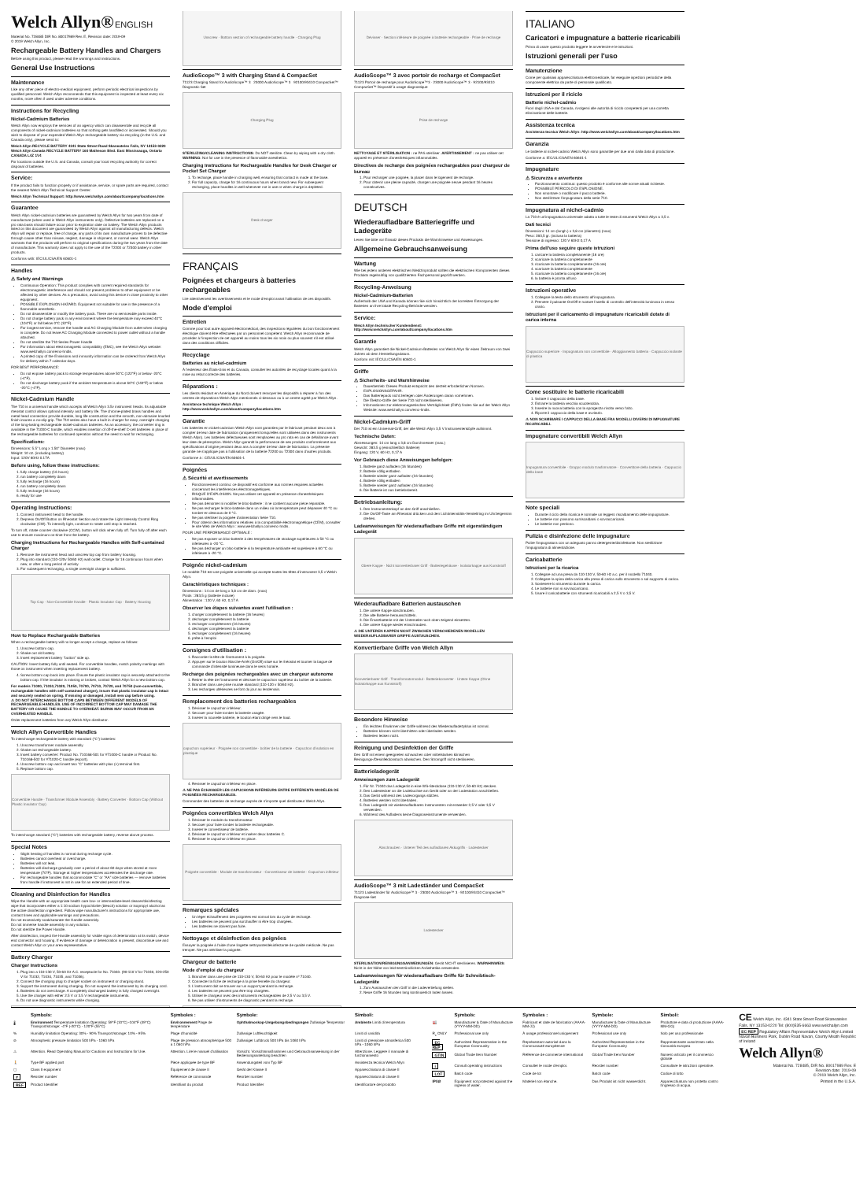Welch Allyn® ENGLISH
Material No. 728485 DIR No. 80017989 Rev. E, Revision date: 2019-09
© 2019 Welch Allyn, Inc.
Rechargeable Battery Handles and Chargers
Before using this product, please read the warnings and instructions.
General Use Instructions
Maintenance
Like any other piece of electro-medical equipment, perform periodic electrical inspections by qualified personnel. Welch Allyn recommends that this equipment is inspected at least every six months, more often if used under adverse conditions.
Instructions for Recycling
Nickel-Cadmium Batteries
Welch Allyn now employs the services of an agency which can disassemble and recycle all components of nickel-cadmium batteries so that nothing gets landfilled or incinerated. Should you wish to dispose of your expended Welch Allyn rechargeable battery via recycling (in the U.S. and Canada only), please send to:
Welch Allyn RECYCLE BATTERY 4341 State Street Road Skaneateles Falls, NY 13153-0220 Welch Allyn Canada RECYCLE BATTERY 160 Matheson Blvd. East Mississauga, Ontario CANADA L4Z 1V4
For locations outside the U.S. and Canada, consult your local recycling authority for correct disposal of batteries.
Service:
If the product fails to function properly or if assistance, service, or spare parts are required, contact the nearest Welch Allyn Technical Support Center.
Welch Allyn Technical Support: http://www.welchallyn.com/about/company/locations.htm
Guarantee
Welch Allyn nickel-cadmium batteries are guaranteed by Welch Allyn for two years from date of manufacture (when used in Welch Allyn instruments only). Defective batteries are replaced on a pro rata basis should failure occur prior to expiration date on battery. The Welch Allyn products listed on this document are guaranteed by Welch Allyn against all manufacturing defects. Welch Allyn will repair or replace, free of charge, any parts of its own manufacture proven to be defective through cause other than misuse, neglect, damage in shipment, or normal wear. Welch Allyn warrants that the products will perform to original specifications during the two years from the date of manufacture. This warranty does not apply to the use of the 72200 or 72300 battery in other products.
Conforms with: IEC/UL/CSA/EN 60601-1
Handles
⚠ Safety and Warnings
Continuous Operation: This product complies with current required standards for electromagnetic interference and should not present problems to other equipment or be affected by other devices. As a precaution, avoid using this device in close proximity to other equipment.
POSSIBLE EXPLOSION HAZARD. Equipment not suitable for use in the presence of a flammable anesthetic.
Do not disassemble or modify the battery pack. There are no serviceable parts inside.
Do not charge battery pack in any environment where the temperature may exceed 40°C (104°F) or fall below 0°C (32°F).
For longest service, remove the handle and AC Charging Module from outlet when charging is complete. Do not leave AC Charging Module connected to power outlet without a handle attached.
Do not sterilize the 710 Series Power Handle
For information about electromagnetic compatibility (EMC), see the Welch Allyn website: www.welchallyn.com/emc-hndls.
A printed copy of the Emissions and immunity information can be ordered from Welch Allyn for delivery within 7 calendar days.
FOR BEST PERFORMANCE:
Do not expose battery pack to storage temperatures above 50°C (122°F) or below -20°C (-4°F).
Do not discharge battery pack if the ambient temperature is above 60°C (140°F) or below -20°C (-4°F).
Nickel-Cadmium Handle
The 710 is a universal handle which accepts all Welch Allyn 3.5v instrument heads. Its adjustable rheostat control allows optimal intensity and battery life. The chrome-plated brass handles and metal head connection provide durable, long life construction and the smooth, non-abrasive knurled finish insures a no-slip grip. The 710 series also have a built in charger for easy, overnight charging of the long-lasting rechargeable nickel-cadmium batteries. As an accessory, the converter ring is available in the 71000-C handle, which enables insertion of off-the-shelf C-cell batteries in place of the rechargeable batteries for continued operation without the need to wait for recharging.
Specifications:
Dimensions: 5.5" Long x 1.50" Diameter (max)
Weight: 10 oz. (including battery)
Input: 120V 60Hz 0.17A
Before using, follow these instructions:
1. fully charge battery (16 hours)
2. run battery completely down
3. fully recharge (16 hours)
4. run battery completely down
5. fully recharge (16 hours)
6. ready for use
Operating Instructions:
1. Connect instrument head to the handle.
2. Depress On/Off Button on Rheostat Section and rotate the Light Intensity Control Ring clockwise (CW). To intensify light, continue to rotate until stop is reached.
To turn off, rotate counter clockwise (CCW). button will click when fully off. Turn fully off after each use to ensure maximum on-time from the battery.
Charging Instructions for Rechargeable Handles with Self-contained Charger
1. Remove the instrument head and unscrew top cap from battery housing.
2. Plug into standard (110-120v 50/60 Hz) wall outlet. Charge for 16 continuous hours when new, or after a long period of activity.
3. For subsequent recharging, a single overnight charge is sufficient.
Top Cap · Non-Convertible Handle · Plastic Insulator Cap · Battery Housing
How to Replace Rechargeable Batteries
When a rechargeable battery will no longer accept a charge, replace as follows:
1. Unscrew bottom cap.
2. Shake out old battery.
3. Insert replacement battery "button" side up.
CAUTION: Insert battery fully until seated. For convertible handles, match polarity markings with those on instrument when inserting replacement battery.
4. Screw bottom cap back into place. Ensure the plastic insulator cap is securely attached to the bottom cap. If the insulator is missing or broken, contact Welch Allyn for a new bottom cap.
For models 71000, 71010,71020, 71050, 70700, 70710, 70720, and 70750 (non-convertible, rechargeable handles with self-contained charger), insure that plastic insulator cap is intact and securely seated on spring. If missing or damaged, install new cap before using.
⚠ DO NOT INTERCHANGE BOTTOM CAPS BETWEEN DIFFERENT MODELS OF RECHARGEABLE HANDLES. USE OF INCORRECT BOTTOM CAP MAY DAMAGE THE BATTERY OR CAUSE THE HANDLE TO OVERHEAT. BURNS MAY OCCUR FROM AN OVERHEATED HANDLE.
Order replacement batteries from any Welch Allyn distributor.
Welch Allyn Convertible Handles
To interchange rechargeable battery with standard ("C") batteries:
1. Unscrew transformer module assembly.
2. Shake out rechargeable battery.
3. Insert battery converter: Product No. 710168-501 for #71000-C handle or Product No. 710168-502 for #71020-C handle (export).
4. Unscrew bottom cap and insert two "C" batteries with plus (+) terminal first.
5. Replace bottom cap.
Convertible Handle · Transformer Module Assembly · Battery Converter · Bottom Cap (Without Plastic Insulator Cap)
To interchange standard ("C") batteries with rechargeable battery, reverse above process.
Special Notes
Slight heating of handles is normal during recharge cycle.
Batteries cannot overheat or overcharge.
Batteries will not leak.
Batteries will discharge gradually over a period of about 60 days when stored at room temperature (70°F). Storage at higher temperatures accelerates the discharge rate.
For rechargeable handles that accommodate "C" or "AA" size batteries — remove batteries from handle if instrument is not in use for an extended period of time.
Cleaning and Disinfection for Handles
Wipe the Handle with an appropriate health care low- or intermediate-level cleaner/disinfecting wipe that incorporates either a 1:10 sodium hypochlorite (bleach) solution or isopropyl alcohol as the active disinfection ingredient. Follow wipe manufacturer's instructions for appropriate use, contact times and applicable warnings and precautions.
Do not excessively soak/saturate the Handle assembly.
Do not immerse handle assembly in any solution.
Do not sterilize the Power Handle.
After disinfection, inspect the Handle assembly for visible signs of deterioration at its switch, device end connector and housing. If evidence of damage or deterioration is present, discontinue use and contact Welch Allyn or your area representative.
Battery Charger
Charger Instructions
1. Plug into a 110-130 V, 50-60 Hz A.C. receptacle for No. 71040. (90-110 V for 71030, 220-250 V for 71032, 71034, 71035, and 71036).
2. Connect the charging plug to charger socket on instrument or charging stand.
3. Support the instrument during charging. Do not suspend the instrument by its charging cord.
4. Batteries do not overcharge. A completely discharged battery is fully charged overnight.
5. Use the charger with either 2.5 V or 3.5 V rechargeable instruments.
6. Do not use diagnostic instruments while charging.
Unscrew · Bottom section of rechargeable battery handle · Charging Plug
AudioScope™ 3 with Charging Stand & CompacSet
71123 Charging Stand for AudioScope™ 3 23000 AudioScope™ 3 92100/93410 CompacSet™ Diagnostic Set
Charging Plug
STERILIZING/CLEANING INSTRUCTIONS: Do NOT sterilize. Clean by wiping with a dry cloth.
WARNING: Not for use in the presence of flammable anesthetics.
Charging Instructions for Rechargeable Handles for Desk Charger or Pocket Set Charger
1. To recharge, place handle in charging well, ensuring that contact is made at the base.
2. For full capacity, charge for 16 continuous hours when brand new. For subsequent recharging, place handles in well whenever not in use or when charge is depleted.
Desk charger
FRANÇAIS
Poignées et chargeurs à batteries rechargeables
Lire attentivement les avertissements et le mode d'emploi avant l'utilisation de ces dispositifs.
Mode d'emploi
Entretien
Comme pour tout autre appareil électromédical, des inspections régulières du bon fonctionnement électrique doivent être effectuées par un personnel compétent. Welch Allyn recommande de procéder à l'inspection de cet appareil au moins tous les six mois ou plus souvent s'il est utilisé dans des conditions difficiles.
Recyclage
Batteries au nickel-cadmium
À l'extérieur des États-Unis et du Canada, consulter les autorités de recyclage locales quant à la mise au rebut correcte des batteries.
Réparations :
Les clients résidant en Amérique du Nord doivent renvoyer les dispositifs à réparer à l'un des centres de réparations Welch Allyn mentionnés ci-dessous ou à un centre agréé par Welch Allyn.
Assistance technique Welch Allyn : http://www.welchallyn.com/about/company/locations.htm
Garantie
Les batteries en nickel-cadmium Welch Allyn sont garanties par le fabricant pendant deux ans à compter de leur date de fabrication (uniquement lorsqu'elles sont utilisées dans des instruments Welch Allyn). Les batteries défectueuses sont remplacées au pro rata en cas de défaillance avant leur date de péremption. Welch Allyn garantit la performance de ses produits conformément aux spécifications d'origine pendant deux ans à compter de leur date de fabrication. La présente garantie ne s'applique pas à l'utilisation de la batterie 72200 ou 72300 dans d'autres produits.
Conforme à : CEI/UL/CSA/EN 60601-1
Poignées
⚠ Sécurité et avertissements
Fonctionnement continu: ce dispositif est conforme aux normes requises actuelles concernant les interférences électromagnétiques.
RISQUE D'EXPLOSION. Ne pas utiliser cet appareil en présence d'anesthésiques inflammables.
Ne pas démonter ni modifier le bloc-batterie : il ne contient aucune pièce réparable.
Ne pas recharger le bloc-batterie dans un milieu où la température peut dépasser 40 °C ou tomber en dessous de 0 °C.
Ne pas stériliser la poignée d'alimentation Série 710.
Pour obtenir des informations relatives à la compatibilité électromagnétique (CEM), consulter le site Web de Welch Allyn : www.welchallyn.com/emc-hndls.
POUR UNE PERFORMANCE OPTIMALE :
Ne pas exposer un bloc-batterie à des températures de stockage supérieures à 50 °C ou inférieures à -20 °C.
Ne pas décharger un bloc-batterie si la température ambiante est supérieure à 60 °C ou inférieure à -20 °C.
Poignée nickel-cadmium
Le modèle 710 est une poignée universelle qui accepte toutes les têtes d'instrument 3,5 v Welch Allyn.
Caractéristiques techniques :
Dimensions : 14 cm de long x 3,8 cm de diam. (max)
Poids : 283,5 g (batterie incluse)
Alimentation : 120 V, 60 Hz, 0,17 A
Observer les étapes suivantes avant l'utilisation :
1. charger complètement la batterie (16 heures)
2. décharger complètement la batterie
3. recharger complètement (16 heures)
4. décharger complètement la batterie
5. recharger complètement (16 heures)
6. prête à l'emploi
Consignes d'utilisation :
1. Raccorder la tête de l'instrument à la poignée.
2. Appuyer sur le bouton Marche-Arrêt (On/Off) situé sur le rhéostat et tourner la bague de commande d'intensité lumineuse dans le sens horaire.
Recharge des poignées rechargeables avec un chargeur autonome
1. Retirer la tête de l'instrument et dévisser le capuchon supérieur du boîtier de la batterie.
2. Brancher dans une prise murale standard (110-120 v 50/60 Hz).
3. Les recharges ultérieures se font du jour au lendemain.
Remplacement des batteries rechargeables
1. Dévisser le capuchon inférieur.
2. Secouer pour faire tomber la batterie usagée.
3. Insérer la nouvelle batterie, le bouton étant dirigé vers le haut.
capuchon supérieur · Poignée non convertible · boîtier de la batterie · Capuchon d'isolation en plastique
4. Revisser le capuchon inférieur en place.
⚠ NE PAS ÉCHANGER LES CAPUCHONS INFÉRIEURS ENTRE DIFFÉRENTS MODÈLES DE POIGNÉES RECHARGEABLES.
Commander des batteries de rechange auprès de n'importe quel distributeur Welch Allyn.
Poignées convertibles Welch Allyn
1. Dévisser le module du transformateur.
2. Secouer pour faire tomber la batterie rechargeable.
3. Insérer le convertisseur de batterie.
4. Dévisser le capuchon inférieur et insérer deux batteries C.
5. Revisser le capuchon inférieur en place.
Poignée convertible · Module de transformateur · Convertisseur de batterie · Capuchon inférieur
Remarques spéciales
Un léger échauffement des poignées est normal lors du cycle de recharge.
Les batteries ne peuvent pas surchauffer ni être trop chargées.
Les batteries ne doivent pas fuire.
Nettoyage et désinfection des poignées
Essuyer la poignée à l'aide d'une lingette nettoyante/désinfectante de qualité médicale. Ne pas tremper. Ne pas stériliser la poignée.
Chargeur de batterie
Mode d'emploi du chargeur
1. Brancher dans une prise de 110-130 V, 50-60 Hz pour le modèle nº 71040.
2. Connecter la fiche de recharge à la prise femelle du chargeur.
3. L'instrument doit se trouver sur un support pendant la recharge.
4. Les batteries ne peuvent pas être trop chargées.
5. Utiliser le chargeur avec des instruments rechargeables de 2,5 V ou 3,5 V.
6. Ne pas utiliser d'instruments de diagnostic pendant la recharge.
Dévisser · Section inférieure de poignée à batterie rechargeable · Prise de recharge
AudioScope™ 3 avec portoir de recharge et CompacSet
71123 Portoir de recharge pour AudioScope™3 · 23000 AudioScope™ 3 · 92100/93410 CompacSet™ Dispositif à usage diagnostique
Prise de recharge
NETTOYAGE ET STÉRILISATION : ne PAS stériliser. AVERTISSEMENT : ne pas utiliser cet appareil en présence d'anesthésiques inflammables.
Directives de recharge des poignées rechargeables pour chargeur de bureau
1. Pour recharger une poignée, la placer dans le logement de recharge.
2. Pour obtenir une pleine capacité, charger une poignée neuve pendant 16 heures consécutives.
DEUTSCH
Wiederaufladbare Batteriegriffe und Ladegeräte
Lesen Sie bitte vor Einsatz dieses Produkts die Warnhinweise und Anweisungen.
Allgemeine Gebrauchsanweisung
Wartung
Wie bei jedem anderen elektrischen Medizinprodukt sollten die elektrischen Komponenten dieses Produkts regelmäßig von qualifiziertem Fachpersonal geprüft werden.
Recycling-Anweisung
Nickel-Cadmium-Batterien
Außerhalb der USA und Kanada können Sie sich hinsichtlich der korrekten Entsorgung der Batterien an Ihre lokale Recycling-Behörde wenden.
Service:
Welch Allyn technischer Kundendienst: http://www.welchallyn.com/about/company/locations.htm
Garantie
Welch Allyn garantiert die Nickel-Cadmium-Batterien von Welch Allyn für einen Zeitraum von zwei Jahren ab dem Herstellungsdatum.
Konform mit: IEC/UL/CSA/EN 60601-1
Griffe
⚠ Sicherheits- und Warnhinweise
Dauerbetrieb: Dieses Produkt entspricht den derzeit erforderlichen Normen.
EXPLOSIONSGEFAHR.
Das Batteriepack nicht zerlegen oder Änderungen daran vornehmen.
Die Elektro-Griffe der Serie 710 nicht sterilisieren.
Informationen zur elektromagnetischen Verträglichkeit (EMV) finden Sie auf der Welch Allyn Website: www.welchallyn.com/emc-hndls.
Nickel-Cadmium-Griff
Der 710 ist ein Universal-Griff, der alle Welch Allyn 3,5 V Instrumentenköpfe aufnimmt.
Technische Daten:
Abmessungen: 14 cm lang x 3,8 cm Durchmesser (max.)
Gewicht: 283.5 g (einschließlich Batterie)
Eingang: 120 V, 60 Hz, 0,17 A
Vor Gebrauch diese Anweisungen befolgen:
1. Batterie ganz aufladen (16 Stunden)
2. Batterie völlig entladen
3. Batterie wieder ganz aufladen (16 Stunden)
4. Batterie völlig entladen
5. Batterie wieder ganz aufladen (16 Stunden)
6. Die Batterie ist nun betriebsbereit.
Betriebsanleitung:
1. Den Instrumentenkopf an den Griff anschließen.
2. Die On/Off-Taste am Rheostat drücken und den Lichtintensitäts-Verstellring im Uhrzeigersinn drehen.
Ladeanweisungen für wiederaufladbare Griffe mit eigenständigem Ladegerät
Obere Kappe · Nicht konvertierbarer Griff · Batteriegehäuse · Isolatorkappe aus Kunststoff
Wiederaufladbare Batterien austauschen
1. Die untere Kappe abschrauben.
2. Die alte Batterie herausschütteln.
3. Die Ersatzbatterie mit der Unterseite nach oben zeigend einsetzen.
4. Die untere Kappe wieder einschrauben.
⚠ DIE UNTEREN KAPPEN NICHT ZWISCHEN VERSCHIEDENEN MODELLEN WIEDERAUFLADBARER GRIFFE AUSTAUSCHEN.
Konvertierbare Griffe von Welch Allyn
Konvertierbarer Griff · Transformatormodul · Batteriekonverter · Untere Kappe (Ohne Isolatorkappe aus Kunststoff)
Besondere Hinweise
Ein leichtes Erwärmen der Griffe während des Wiederaufladezyklus ist normal.
Batterien können nicht überhitzen oder überladen werden.
Batterien lecken nicht.
Reinigung und Desinfektion der Griffe
Den Griff mit einem geeigneten schwachen oder mittelstarken klinischen Reinigungs-/Desinfektionstuch abwischen. Den Stromgriff nicht sterilisieren.
Batterieladegerät
Anweisungen zum Ladegerät
1. Für Nr. 71040 das Ladegerät in eine WS-Steckdose (110-130 V, 50-60 Hz) stecken.
2. Den Ladestecker an die Ladebuchse am Gerät oder an der Ladestation anschließen.
3. Das Gerät während des Ladevorgangs stützen.
4. Batterien werden nicht überladen.
5. Das Ladegerät mit wiederaufladbaren Instrumenten mit entweder 2,5 V oder 3,5 V verwenden.
6. Während des Aufladens keine Diagnoseinstrumente verwenden.
Abschrauben · Unterer Teil des aufladbaren Akkugriffs · Ladestecker
AudioScope™ 3 mit Ladeständer und CompacSet
71123 Ladeständer für AudioScope™ 3 · 23000 AudioScope™ 3 · 92100/93410 CompacSet™ Diagnose-Set
Ladestecker
STERILISATION/REINIGUNGSANWEISUNGEN: Gerät NICHT sterilisieren. WARNHINWEIS: Nicht in der Nähe von leichtentzündlichen Anästhetika verwenden.
Ladeanweisungen für wiederaufladbare Griffe für Schreibtisch-Ladegeräte
1. Zum Austauschen den Griff in die Ladevertiefung stellen.
2. Neue Griffe 16 Stunden lang kontinuierlich laden lassen.
ITALIANO
Caricatori e impugnature a batterie ricaricabili
Prima di usare questo prodotto leggere le avvertenze e le istruzioni.
Istruzioni generali per l'uso
Manutenzione
Come per qualsiasi apparecchiatura elettromedicale, far eseguire ispezioni periodiche della componente elettrica da parte di personale qualificato.
Istruzioni per il riciclo
Batterie nichel-cadmio
Fuori dagli USA e dal Canada, rivolgersi alle autorità di riciclo competenti per una corretta eliminazione delle batterie.
Assistenza tecnica
Assistenza tecnica Welch Allyn: http://www.welchallyn.com/about/company/locations.htm
Garanzia
Le batterie al nichel-cadmio Welch Allyn sono garantite per due anni dalla data di produzione.
Conforme a: IEC/UL/CSA/EN 60601-1
Impugnature
⚠ Sicurezza e avvertenze
Funzionamento continuo: questo prodotto è conforme alle norme attuali richieste.
POSSIBILE PERICOLO DI ESPLOSIONE.
Non smontare o modificare il pacco batterie.
Non sterilizzare l'impugnatura della serie 710.
Impugnatura al nichel-cadmio
La 710 è un'impugnatura universale adatta a tutte le teste di strumenti Welch Allyn a 3,5 v.
Dati tecnici
Dimensioni: 14 cm (lungh.) x 3,8 cm (diametro) (max)
Peso: 283,5 gr. (inclusa la batteria)
Tensione di ingresso: 120 V 60Hz 0,17 A
Prima dell'uso seguire queste istruzioni
1. caricare la batteria completamente (16 ore)
2. scaricare la batteria completamente
3. ricaricare la batteria completamente (16 ore)
4. scaricare la batteria completamente
5. ricaricare la batteria completamente (16 ore)
6. la batteria è pronta all'uso
Istruzioni operative
1. Collegare la testa dello strumento all'impugnatura.
2. Premere il pulsante On/Off e ruotare l'anello di controllo dell'intensità luminosa in senso orario.
Istruzioni per il caricamento di impugnature ricaricabili dotate di carica interna
Cappuccio superiore · Impugnatura non convertibile · Alloggiamento batteria · Cappuccio isolante di plastica
Come sostituire le batterie ricaricabili
1. Svitare il cappuccio della base.
2. Estrarre la batteria vecchia scuotendola.
3. Inserire la nuova batteria con la sporgenza rivolta verso l'alto.
4. Riporre il cappuccio della base e avvitarlo.
⚠ NON SCAMBIARE I CAPPUCCI DELLA BASE FRA MODELLI DIVERSI DI IMPUGNATURE RICARICABILI.
Impugnature convertibili Welch Allyn
Impugnatura convertibile · Gruppo modulo trasformatore · Convertitore della batteria · Cappuccio della base
Note speciali
Durante il ciclo della ricarica è normale un leggero riscaldamento delle impugnature.
Le batterie non possono surriscaldarsi o sovraccaricarsi.
Le batterie non perdono.
Pulizia e disinfezione delle impugnature
Pulire l'impugnatura con un adeguato panno detergente/disinfettante. Non sterilizzare l'impugnatura di alimentazione.
Caricabatterie
Istruzioni per la ricarica
1. Collegare ad una presa da 110-130 V, 50-60 Hz a.c. per il modello 71040.
2. Collegare la spina della carica alla presa di carica sullo strumento o sul supporto di carica.
3. Sostenere lo strumento durante la carica.
4. Le batterie non si sovraccaricano.
5. Usare il caricabatterie con strumenti ricaricabili a 2,5 V o 3,5 V.
| | Symbols: | Symboles : | Symbole: | Simboli: |
| --- | --- | --- | --- | --- |
| 🌡 | Environment Temperature limitation Operating: 59°F (10°C) -104°F (49°C) Transport/storage: -4°F (-20°C) - 120°F (55°C) | Environnement Plage de température | Ophthalmoskop-Umgebungsbedingungen Zulässige Temperatur | Ambiente Limiti di temperatura |
| % | Humidity limitation Operating: 30% - 90% Transport/storage: 10% - 95% | Plage d'humidité | Zulässige Luftfeuchtigkeit | Limiti di umidità |
| ⊘ | Atmospheric pressure limitation 500 hPa - 1060 hPa | Plage de pression atmosphérique 500 à 1 060 hPa | Zulässiger Luftdruck 500 hPa bis 1060 hPa | Limiti di pressione atmosferica 500 hPa - 1060 hPa |
| ⚠ | Attention. Read Operating Manual for Cautions and Instructions for Use. | Attention. Lire le manuel d'utilisation | Vorsicht. Vorsichtsmaßnahmen und Gebrauchsanweisung in der Bedienungsanleitung beachten | Attenzione. Leggere il manuale di funzionamento |
| 🚶 | Type BF applied part | Pièce appliquée de type BF | Anwendungsteil vom Typ BF | Assistenza tecnica Welch Allyn |
| ▢ | Class II equipment | Équipement de classe II | Gerät der Klasse II | Apparecchiatura di classe II |
| # | Reorder number | Référence de commande | Reorder number | Apparecchiatura di classe II |
| REF | Product Identifier | Identifiant du produit | Product Identifier | Identificatore del prodotto |
| | Symbols: | Symboles : | Symbole: | Simboli: |
| --- | --- | --- | --- | --- |
| 🏭 | Manufacturer & Date of Manufacture (YYYY-MM-DD) | Fabricant et date de fabrication (AAAA-MM-JJ) | Manufacturer & Date of Manufacture (YYYY-MM-DD) | Produttore e data di produzione (AAAA-MM-GG) |
| R<sub>x</sub> ONLY | Professional use only | À usage professionnel uniquement | Professional use only | Solo per uso professionale |
| EC REP | Authorized Representative in the European Community | Représentant autorisé dans la Communauté européenne | Authorized Representative in the European Community | Rappresentante autorizzato nella Comunità europea |
| GTIN | Global Trade Item Number | Référence de commerce international | Global Trade Item Number | Numero articolo per il commercio globale |
| i | Consult operating instructions | Consulter le mode d'emploi. | Reorder number | Consultare le istruzioni operative. |
| LOT | Batch code | Code de lot | Batch code | Codice di lotto |
| IPXØ | Equipment not protected against the ingress of water. | Matériel non étanche. | Das Produkt ist nicht wasserdicht. | Apparecchiatura non protetta contro l'ingresso di acqua. |
CE Welch Allyn, Inc. 4341 State Street Road Skaneateles Falls, NY 13153-0220 Tel: (800)535-6663 www.welchallyn.com
EC REP Regulatory Affairs Representative Welch Allyn Limited Navan Business Park, Dublin Road Navan, County Meath Republic of Ireland
Welch Allyn®
Material No. 728485, DIR No. 80017989 Rev. E
Revision date: 2019-09
© 2019 Welch Allyn, Inc.
Printed in the U.S.A.